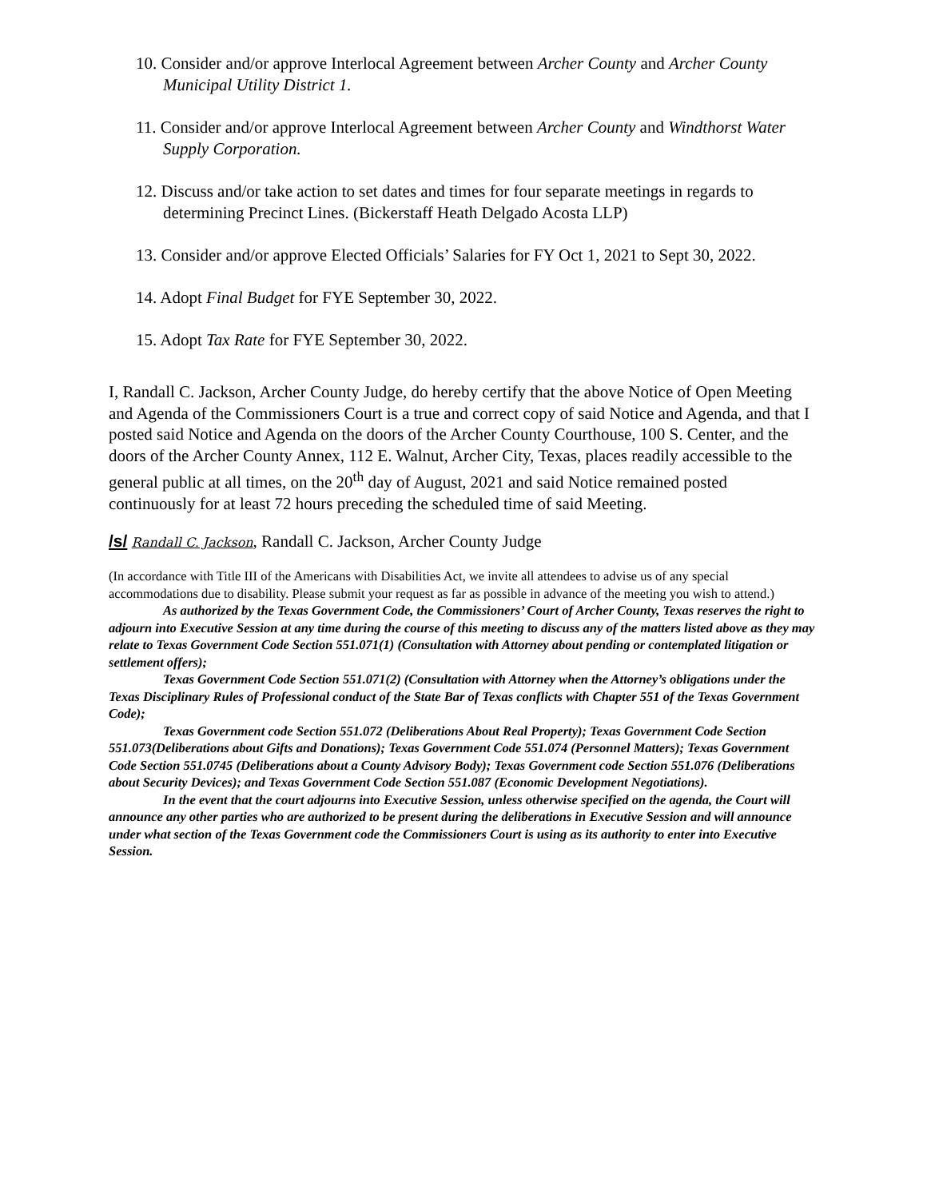10. Consider and/or approve Interlocal Agreement between Archer County and Archer County Municipal Utility District 1.
11. Consider and/or approve Interlocal Agreement between Archer County and Windthorst Water Supply Corporation.
12. Discuss and/or take action to set dates and times for four separate meetings in regards to determining Precinct Lines. (Bickerstaff Heath Delgado Acosta LLP)
13. Consider and/or approve Elected Officials’ Salaries for FY Oct 1, 2021 to Sept 30, 2022.
14. Adopt Final Budget for FYE September 30, 2022.
15. Adopt Tax Rate for FYE September 30, 2022.
I, Randall C. Jackson, Archer County Judge, do hereby certify that the above Notice of Open Meeting and Agenda of the Commissioners Court is a true and correct copy of said Notice and Agenda, and that I posted said Notice and Agenda on the doors of the Archer County Courthouse, 100 S. Center, and the doors of the Archer County Annex, 112 E. Walnut, Archer City, Texas, places readily accessible to the general public at all times, on the 20<sup>th</sup> day of August, 2021 and said Notice remained posted continuously for at least 72 hours preceding the scheduled time of said Meeting.
/s/ Randall C. Jackson, Randall C. Jackson, Archer County Judge
(In accordance with Title III of the Americans with Disabilities Act, we invite all attendees to advise us of any special accommodations due to disability. Please submit your request as far as possible in advance of the meeting you wish to attend.)
As authorized by the Texas Government Code, the Commissioners’ Court of Archer County, Texas reserves the right to adjourn into Executive Session at any time during the course of this meeting to discuss any of the matters listed above as they may relate to Texas Government Code Section 551.071(1) (Consultation with Attorney about pending or contemplated litigation or settlement offers);
Texas Government Code Section 551.071(2) (Consultation with Attorney when the Attorney’s obligations under the Texas Disciplinary Rules of Professional conduct of the State Bar of Texas conflicts with Chapter 551 of the Texas Government Code);
Texas Government code Section 551.072 (Deliberations About Real Property); Texas Government Code Section 551.073(Deliberations about Gifts and Donations); Texas Government Code 551.074 (Personnel Matters); Texas Government Code Section 551.0745 (Deliberations about a County Advisory Body); Texas Government code Section 551.076 (Deliberations about Security Devices); and Texas Government Code Section 551.087 (Economic Development Negotiations).
In the event that the court adjourns into Executive Session, unless otherwise specified on the agenda, the Court will announce any other parties who are authorized to be present during the deliberations in Executive Session and will announce under what section of the Texas Government code the Commissioners Court is using as its authority to enter into Executive Session.